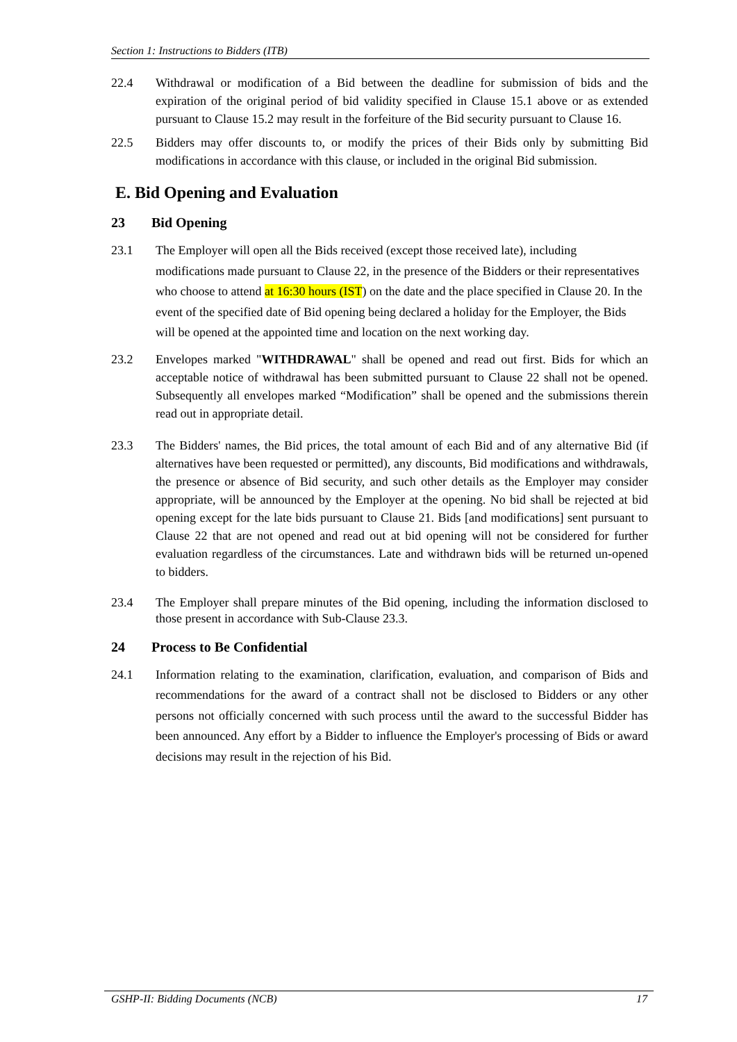Section 1: Instructions to Bidders (ITB)
22.4 Withdrawal or modification of a Bid between the deadline for submission of bids and the expiration of the original period of bid validity specified in Clause 15.1 above or as extended pursuant to Clause 15.2 may result in the forfeiture of the Bid security pursuant to Clause 16.
22.5 Bidders may offer discounts to, or modify the prices of their Bids only by submitting Bid modifications in accordance with this clause, or included in the original Bid submission.
E. Bid Opening and Evaluation
23 Bid Opening
23.1 The Employer will open all the Bids received (except those received late), including modifications made pursuant to Clause 22, in the presence of the Bidders or their representatives who choose to attend at 16:30 hours (IST) on the date and the place specified in Clause 20. In the event of the specified date of Bid opening being declared a holiday for the Employer, the Bids will be opened at the appointed time and location on the next working day.
23.2 Envelopes marked "WITHDRAWAL" shall be opened and read out first. Bids for which an acceptable notice of withdrawal has been submitted pursuant to Clause 22 shall not be opened. Subsequently all envelopes marked “Modification” shall be opened and the submissions therein read out in appropriate detail.
23.3 The Bidders' names, the Bid prices, the total amount of each Bid and of any alternative Bid (if alternatives have been requested or permitted), any discounts, Bid modifications and withdrawals, the presence or absence of Bid security, and such other details as the Employer may consider appropriate, will be announced by the Employer at the opening. No bid shall be rejected at bid opening except for the late bids pursuant to Clause 21. Bids [and modifications] sent pursuant to Clause 22 that are not opened and read out at bid opening will not be considered for further evaluation regardless of the circumstances. Late and withdrawn bids will be returned un-opened to bidders.
23.4 The Employer shall prepare minutes of the Bid opening, including the information disclosed to those present in accordance with Sub-Clause 23.3.
24 Process to Be Confidential
24.1 Information relating to the examination, clarification, evaluation, and comparison of Bids and recommendations for the award of a contract shall not be disclosed to Bidders or any other persons not officially concerned with such process until the award to the successful Bidder has been announced. Any effort by a Bidder to influence the Employer's processing of Bids or award decisions may result in the rejection of his Bid.
GSHP-II: Bidding Documents (NCB) 17